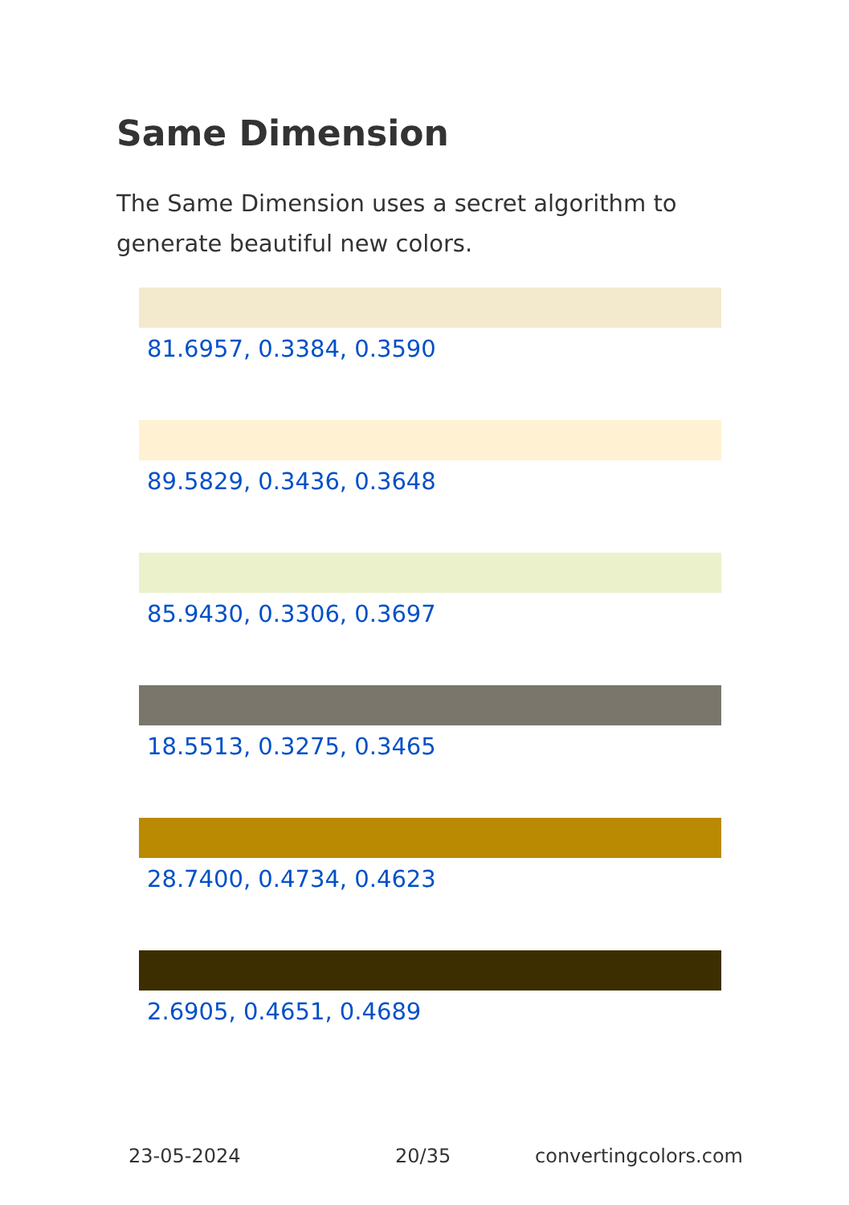Same Dimension
The Same Dimension uses a secret algorithm to generate beautiful new colors.
81.6957, 0.3384, 0.3590
89.5829, 0.3436, 0.3648
85.9430, 0.3306, 0.3697
18.5513, 0.3275, 0.3465
28.7400, 0.4734, 0.4623
2.6905, 0.4651, 0.4689
23-05-2024 20/35 convertingcolors.com